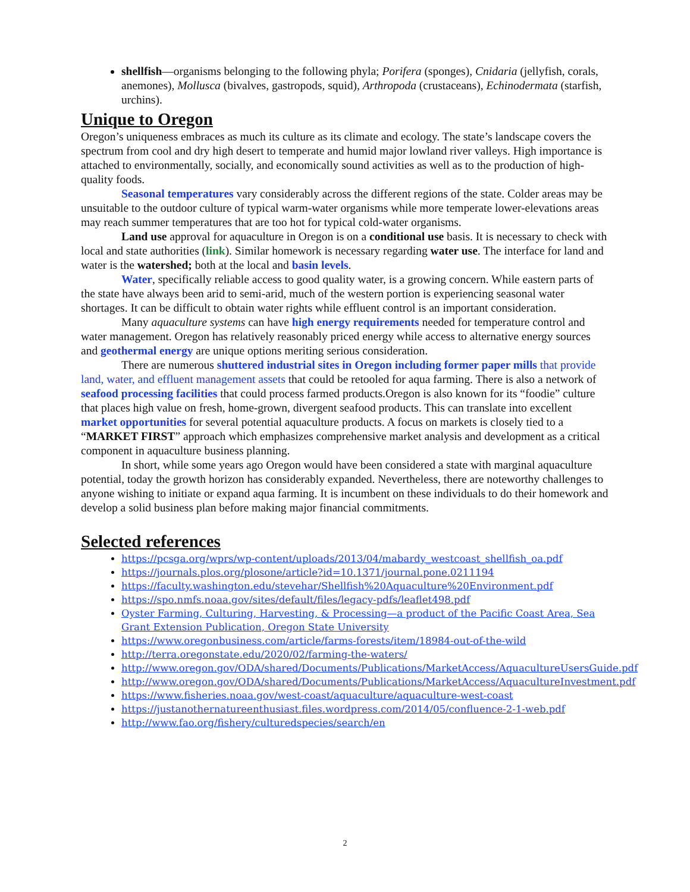shellfish—organisms belonging to the following phyla; Porifera (sponges), Cnidaria (jellyfish, corals, anemones), Mollusca (bivalves, gastropods, squid), Arthropoda (crustaceans), Echinodermata (starfish, urchins).
Unique to Oregon
Oregon’s uniqueness embraces as much its culture as its climate and ecology. The state’s landscape covers the spectrum from cool and dry high desert to temperate and humid major lowland river valleys. High importance is attached to environmentally, socially, and economically sound activities as well as to the production of high-quality foods.
Seasonal temperatures vary considerably across the different regions of the state. Colder areas may be unsuitable to the outdoor culture of typical warm-water organisms while more temperate lower-elevations areas may reach summer temperatures that are too hot for typical cold-water organisms.
Land use approval for aquaculture in Oregon is on a conditional use basis. It is necessary to check with local and state authorities (link). Similar homework is necessary regarding water use. The interface for land and water is the watershed; both at the local and basin levels.
Water, specifically reliable access to good quality water, is a growing concern. While eastern parts of the state have always been arid to semi-arid, much of the western portion is experiencing seasonal water shortages. It can be difficult to obtain water rights while effluent control is an important consideration.
Many aquaculture systems can have high energy requirements needed for temperature control and water management. Oregon has relatively reasonably priced energy while access to alternative energy sources and geothermal energy are unique options meriting serious consideration.
There are numerous shuttered industrial sites in Oregon including former paper mills that provide land, water, and effluent management assets that could be retooled for aqua farming. There is also a network of seafood processing facilities that could process farmed products.Oregon is also known for its “foodie” culture that places high value on fresh, home-grown, divergent seafood products. This can translate into excellent market opportunities for several potential aquaculture products. A focus on markets is closely tied to a “MARKET FIRST” approach which emphasizes comprehensive market analysis and development as a critical component in aquaculture business planning.
In short, while some years ago Oregon would have been considered a state with marginal aquaculture potential, today the growth horizon has considerably expanded. Nevertheless, there are noteworthy challenges to anyone wishing to initiate or expand aqua farming. It is incumbent on these individuals to do their homework and develop a solid business plan before making major financial commitments.
Selected references
https://pcsga.org/wprs/wp-content/uploads/2013/04/mabardy_westcoast_shellfish_oa.pdf
https://journals.plos.org/plosone/article?id=10.1371/journal.pone.0211194
https://faculty.washington.edu/stevehar/Shellfish%20Aquaculture%20Environment.pdf
https://spo.nmfs.noaa.gov/sites/default/files/legacy-pdfs/leaflet498.pdf
Oyster Farming, Culturing, Harvesting, & Processing—a product of the Pacific Coast Area, Sea Grant Extension Publication, Oregon State University
https://www.oregonbusiness.com/article/farms-forests/item/18984-out-of-the-wild
http://terra.oregonstate.edu/2020/02/farming-the-waters/
http://www.oregon.gov/ODA/shared/Documents/Publications/MarketAccess/AquacultureUsersGuide.pdf
http://www.oregon.gov/ODA/shared/Documents/Publications/MarketAccess/AquacultureInvestment.pdf
https://www.fisheries.noaa.gov/west-coast/aquaculture/aquaculture-west-coast
https://justanothernatureenthusiast.files.wordpress.com/2014/05/confluence-2-1-web.pdf
http://www.fao.org/fishery/culturedspecies/search/en
2